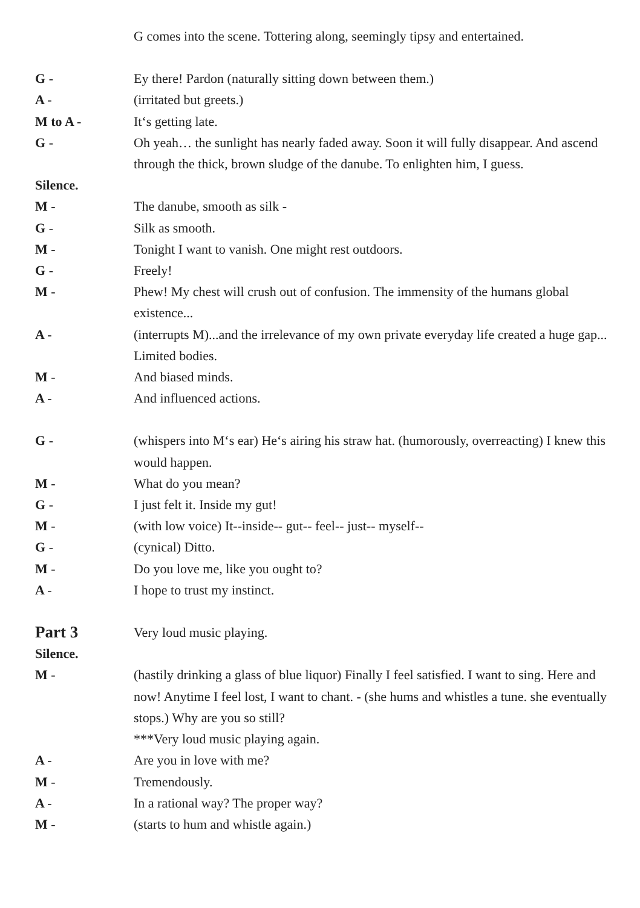G comes into the scene. Tottering along, seemingly tipsy and entertained.
G - Ey there! Pardon (naturally sitting down between them.)
A - (irritated but greets.)
M to A - It‘s getting late.
G - Oh yeah… the sunlight has nearly faded away. Soon it will fully disappear. And ascend through the thick, brown sludge of the danube. To enlighten him, I guess.
Silence.
M - The danube, smooth as silk -
G - Silk as smooth.
M - Tonight I want to vanish. One might rest outdoors.
G - Freely!
M - Phew! My chest will crush out of confusion. The immensity of the humans global existence...
A - (interrupts M)...and the irrelevance of my own private everyday life created a huge gap...
Limited bodies.
M - And biased minds.
A - And influenced actions.
G - (whispers into M‘s ear) He‘s airing his straw hat. (humorously, overreacting) I knew this would happen.
M - What do you mean?
G - I just felt it. Inside my gut!
M - (with low voice) It--inside-- gut-- feel-- just-- myself--
G - (cynical) Ditto.
M - Do you love me, like you ought to?
A - I hope to trust my instinct.
Part 3
Very loud music playing.
Silence.
M - (hastily drinking a glass of blue liquor) Finally I feel satisfied. I want to sing. Here and now! Anytime I feel lost, I want to chant. - (she hums and whistles a tune. she eventually stops.) Why are you so still?
***Very loud music playing again.
A - Are you in love with me?
M - Tremendously.
A - In a rational way? The proper way?
M - (starts to hum and whistle again.)